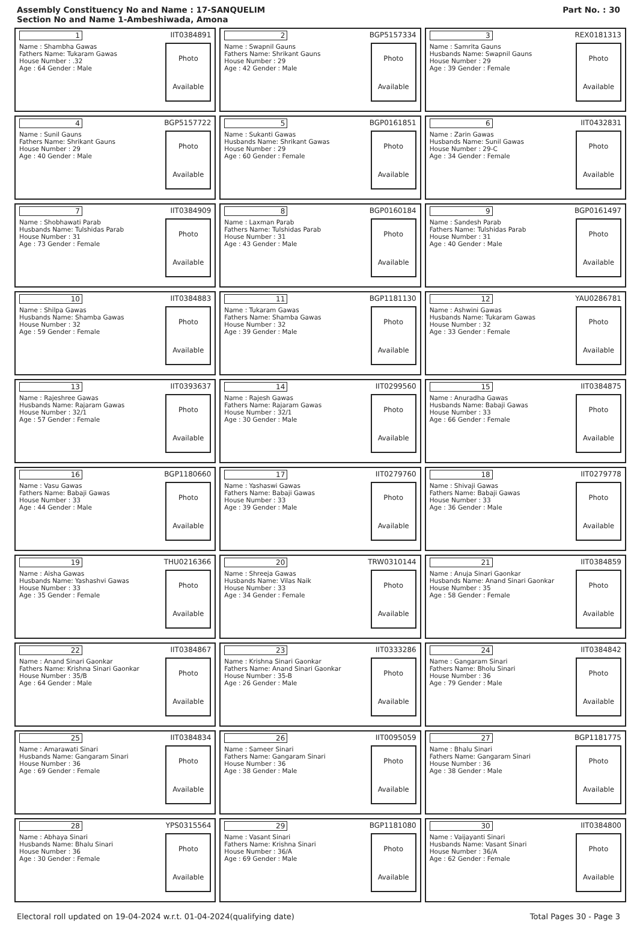Assembly Constituency No and Name : 17-SANQUELIM
Section No and Name 1-Ambeshiwada, Amona
Part No. : 30
| 1 IIT0384891 Name : Shambha Gawas Fathers Name: Tukaram Gawas House Number : .32 Age : 64 Gender : Male Photo Available | 2 BGP5157334 Name : Swapnil Gauns Fathers Name: Shrikant Gauns House Number : 29 Age : 42 Gender : Male Photo Available | 3 REX0181313 Name : Samrita Gauns Husbands Name: Swapnil Gauns House Number : 29 Age : 39 Gender : Female Photo Available |
| 4 BGP5157722 Name : Sunil Gauns Fathers Name: Shrikant Gauns House Number : 29 Age : 40 Gender : Male Photo Available | 5 BGP0161851 Name : Sukanti Gawas Husbands Name: Shrikant Gawas House Number : 29 Age : 60 Gender : Female Photo Available | 6 IIT0432831 Name : Zarin Gawas Husbands Name: Sunil Gawas House Number : 29-C Age : 34 Gender : Female Photo Available |
| 7 IIT0384909 Name : Shobhawati Parab Husbands Name: Tulshidas Parab House Number : 31 Age : 73 Gender : Female Photo Available | 8 BGP0160184 Name : Laxman Parab Fathers Name: Tulshidas Parab House Number : 31 Age : 43 Gender : Male Photo Available | 9 BGP0161497 Name : Sandesh Parab Fathers Name: Tulshidas Parab House Number : 31 Age : 40 Gender : Male Photo Available |
| 10 IIT0384883 Name : Shilpa Gawas Husbands Name: Shamba Gawas House Number : 32 Age : 59 Gender : Female Photo Available | 11 BGP1181130 Name : Tukaram Gawas Fathers Name: Shamba Gawas House Number : 32 Age : 39 Gender : Male Photo Available | 12 YAU0286781 Name : Ashwini Gawas Husbands Name: Tukaram Gawas House Number : 32 Age : 33 Gender : Female Photo Available |
| 13 IIT0393637 Name : Rajeshree Gawas Husbands Name: Rajaram Gawas House Number : 32/1 Age : 57 Gender : Female Photo Available | 14 IIT0299560 Name : Rajesh Gawas Fathers Name: Rajaram Gawas House Number : 32/1 Age : 30 Gender : Male Photo Available | 15 IIT0384875 Name : Anuradha Gawas Husbands Name: Babaji Gawas House Number : 33 Age : 66 Gender : Female Photo Available |
| 16 BGP1180660 Name : Vasu Gawas Fathers Name: Babaji Gawas House Number : 33 Age : 44 Gender : Male Photo Available | 17 IIT0279760 Name : Yashaswi Gawas Fathers Name: Babaji Gawas House Number : 33 Age : 39 Gender : Male Photo Available | 18 IIT0279778 Name : Shivaji Gawas Fathers Name: Babaji Gawas House Number : 33 Age : 36 Gender : Male Photo Available |
| 19 THU0216366 Name : Aisha Gawas Husbands Name: Yashashvi Gawas House Number : 33 Age : 35 Gender : Female Photo Available | 20 TRW0310144 Name : Shreeja Gawas Husbands Name: Vilas Naik House Number : 33 Age : 34 Gender : Female Photo Available | 21 IIT0384859 Name : Anuja Sinari Gaonkar Husbands Name: Anand Sinari Gaonkar House Number : 35 Age : 58 Gender : Female Photo Available |
| 22 IIT0384867 Name : Anand Sinari Gaonkar Fathers Name: Krishna Sinari Gaonkar House Number : 35/B Age : 64 Gender : Male Photo Available | 23 IIT0333286 Name : Krishna Sinari Gaonkar Fathers Name: Anand Sinari Gaonkar House Number : 35-B Age : 26 Gender : Male Photo Available | 24 IIT0384842 Name : Gangaram Sinari Fathers Name: Bholu Sinari House Number : 36 Age : 79 Gender : Male Photo Available |
| 25 IIT0384834 Name : Amarawati Sinari Husbands Name: Gangaram Sinari House Number : 36 Age : 69 Gender : Female Photo Available | 26 IIT0095059 Name : Sameer Sinari Fathers Name: Gangaram Sinari House Number : 36 Age : 38 Gender : Male Photo Available | 27 BGP1181775 Name : Bhalu Sinari Fathers Name: Gangaram Sinari House Number : 36 Age : 38 Gender : Male Photo Available |
| 28 YPS0315564 Name : Abhaya Sinari Husbands Name: Bhalu Sinari House Number : 36 Age : 30 Gender : Female Photo Available | 29 BGP1181080 Name : Vasant Sinari Fathers Name: Krishna Sinari House Number : 36/A Age : 69 Gender : Male Photo Available | 30 IIT0384800 Name : Vaijayanti Sinari Husbands Name: Vasant Sinari House Number : 36/A Age : 62 Gender : Female Photo Available |
Electoral roll updated on 19-04-2024 w.r.t. 01-04-2024(qualifying date) Total Pages 30 - Page 3